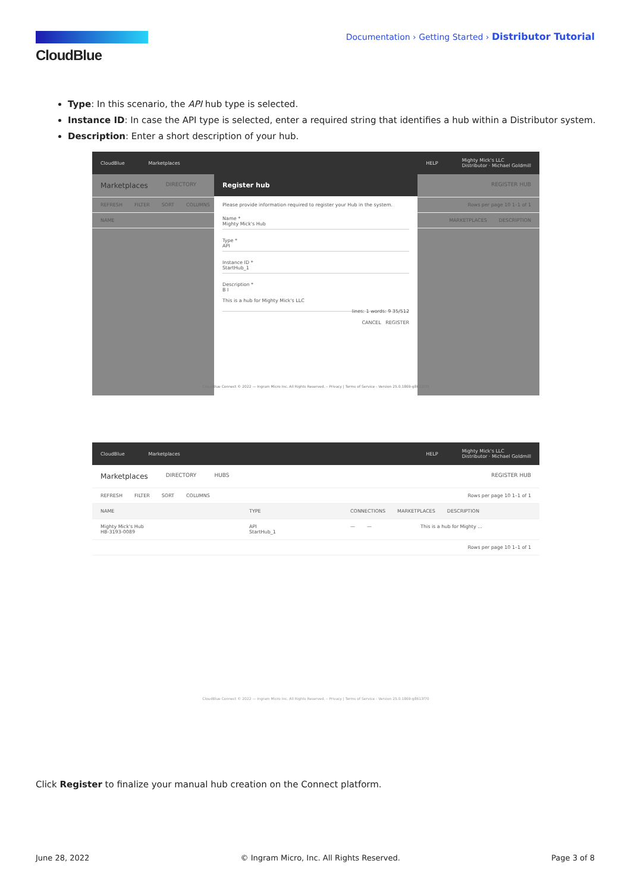CloudBlue
Documentation › Getting Started › Distributor Tutorial
Type: In this scenario, the API hub type is selected.
Instance ID: In case the API type is selected, enter a required string that identifies a hub within a Distributor system.
Description: Enter a short description of your hub.
CloudBlue Marketplaces HELP Mighty Mick's LLC
Distributor · Michael Goldmill
Marketplaces DIRECTORY REGISTER HUB
REFRESH FILTER SORT COLUMNS Rows per page 10 1–1 of 1
NAME MARKETPLACES DESCRIPTION
Register hub
Please provide information required to register your Hub in the system.
Name *
Mighty Mick's Hub
Type *
API
Instance ID *
StartHub_1
Description *
B I
This is a hub for Mighty Mick's LLC
lines: 1 words: 9 35/512
CANCEL REGISTER
CloudBlue Connect © 2022 — Ingram Micro Inc. All Rights Reserved. – Privacy | Terms of Service - Version 25.0.1869-g8613f70
CloudBlue Marketplaces HELP Mighty Mick's LLC
Distributor · Michael Goldmill
Marketplaces DIRECTORY HUBS REGISTER HUB
REFRESH FILTER SORT COLUMNS Rows per page 10 1–1 of 1
NAME TYPE CONNECTIONS MARKETPLACES DESCRIPTION
Mighty Mick's Hub
HB-3193-0089 API
StartHub_1 — — This is a hub for Mighty ...
Rows per page 10 1–1 of 1
CloudBlue Connect © 2022 — Ingram Micro Inc. All Rights Reserved. – Privacy | Terms of Service - Version 25.0.1869-g8613f70
Click Register to finalize your manual hub creation on the Connect platform.
June 28, 2022 © Ingram Micro, Inc. All Rights Reserved. Page 3 of 8